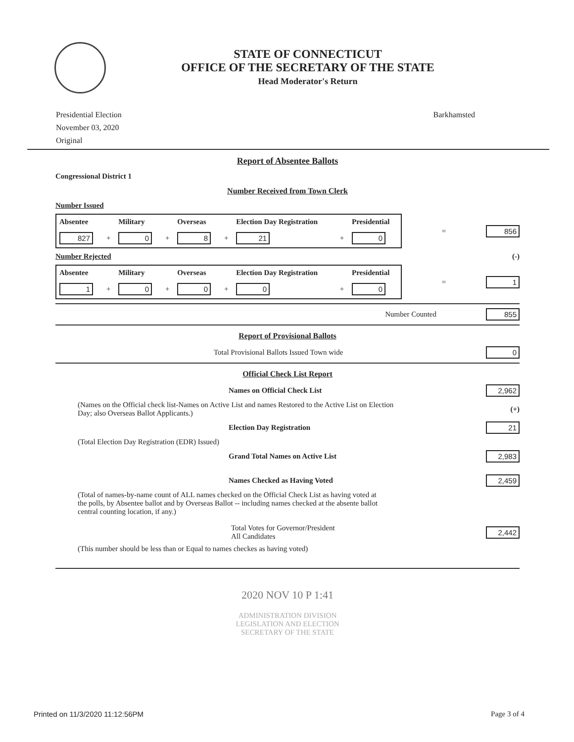STATE OF CONNECTICUT
OFFICE OF THE SECRETARY OF THE STATE
Head Moderator's Return
Presidential Election
November 03, 2020
Original
Barkhamsted
Report of Absentee Ballots
Congressional District 1
Number Received from Town Clerk
Number Issued
| Absentee | | Military | | Overseas | | Election Day Registration | | Presidential |
| --- | --- | --- | --- | --- | --- | --- | --- | --- |
| 827 | + | 0 | + | 8 | + | 21 | + | 0 |
= 856
Number Rejected (-)
| Absentee | | Military | | Overseas | | Election Day Registration | | Presidential |
| --- | --- | --- | --- | --- | --- | --- | --- | --- |
| 1 | + | 0 | + | 0 | + | 0 | + | 0 |
= 1
Number Counted 855
Report of Provisional Ballots
Total Provisional Ballots Issued Town wide 0
Official Check List Report
Names on Official Check List 2,962
(Names on the Official check list-Names on Active List and names Restored to the Active List on Election Day; also Overseas Ballot Applicants.) (+)
Election Day Registration 21
(Total Election Day Registration (EDR) Issued)
Grand Total Names on Active List 2,983
Names Checked as Having Voted 2,459
(Total of names-by-name count of ALL names checked on the Official Check List as having voted at the polls, by Absentee ballot and by Overseas Ballot -- including names checked at the absente ballot central counting location, if any.)
Total Votes for Governor/President
All Candidates 2,442
(This number should be less than or Equal to names checkes as having voted)
2020 NOV 10 P 1:41
ADMINISTRATION DIVISION
LEGISLATION AND ELECTION
SECRETARY OF THE STATE
Printed on 11/3/2020 11:12:56PM Page 3 of 4